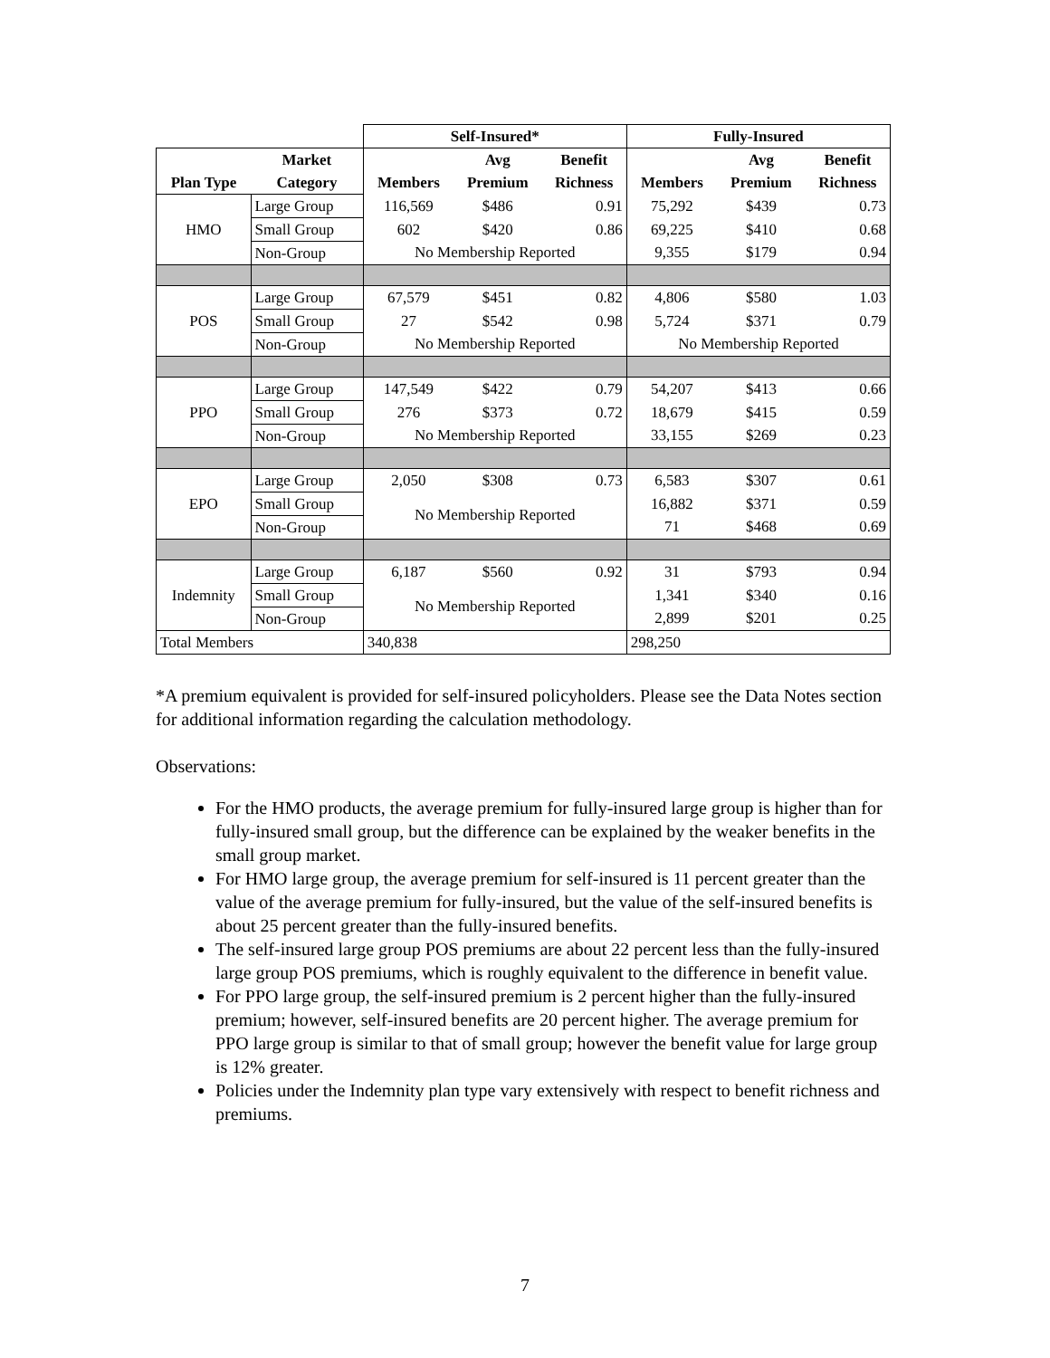| | | Self-Insured* | | | Fully-Insured | | |
| --- | --- | --- | --- | --- | --- | --- | --- |
| | Market | | Avg | Benefit | | Avg | Benefit |
| Plan Type | Category | Members | Premium | Richness | Members | Premium | Richness |
| HMO | Large Group | 116,569 | $486 | 0.91 | 75,292 | $439 | 0.73 |
| | Small Group | 602 | $420 | 0.86 | 69,225 | $410 | 0.68 |
| | Non-Group | No Membership Reported | | | 9,355 | $179 | 0.94 |
| POS | Large Group | 67,579 | $451 | 0.82 | 4,806 | $580 | 1.03 |
| | Small Group | 27 | $542 | 0.98 | 5,724 | $371 | 0.79 |
| | Non-Group | No Membership Reported | | | No Membership Reported | | |
| PPO | Large Group | 147,549 | $422 | 0.79 | 54,207 | $413 | 0.66 |
| | Small Group | 276 | $373 | 0.72 | 18,679 | $415 | 0.59 |
| | Non-Group | No Membership Reported | | | 33,155 | $269 | 0.23 |
| EPO | Large Group | 2,050 | $308 | 0.73 | 6,583 | $307 | 0.61 |
| | Small Group | No Membership Reported | | | 16,882 | $371 | 0.59 |
| | Non-Group | | | | 71 | $468 | 0.69 |
| Indemnity | Large Group | 6,187 | $560 | 0.92 | 31 | $793 | 0.94 |
| | Small Group | No Membership Reported | | | 1,341 | $340 | 0.16 |
| | Non-Group | | | | 2,899 | $201 | 0.25 |
| Total Members | | 340,838 | | | 298,250 | | |
*A premium equivalent is provided for self-insured policyholders. Please see the Data Notes section for additional information regarding the calculation methodology.
Observations:
For the HMO products, the average premium for fully-insured large group is higher than for fully-insured small group, but the difference can be explained by the weaker benefits in the small group market.
For HMO large group, the average premium for self-insured is 11 percent greater than the value of the average premium for fully-insured, but the value of the self-insured benefits is about 25 percent greater than the fully-insured benefits.
The self-insured large group POS premiums are about 22 percent less than the fully-insured large group POS premiums, which is roughly equivalent to the difference in benefit value.
For PPO large group, the self-insured premium is 2 percent higher than the fully-insured premium; however, self-insured benefits are 20 percent higher. The average premium for PPO large group is similar to that of small group; however the benefit value for large group is 12% greater.
Policies under the Indemnity plan type vary extensively with respect to benefit richness and premiums.
7